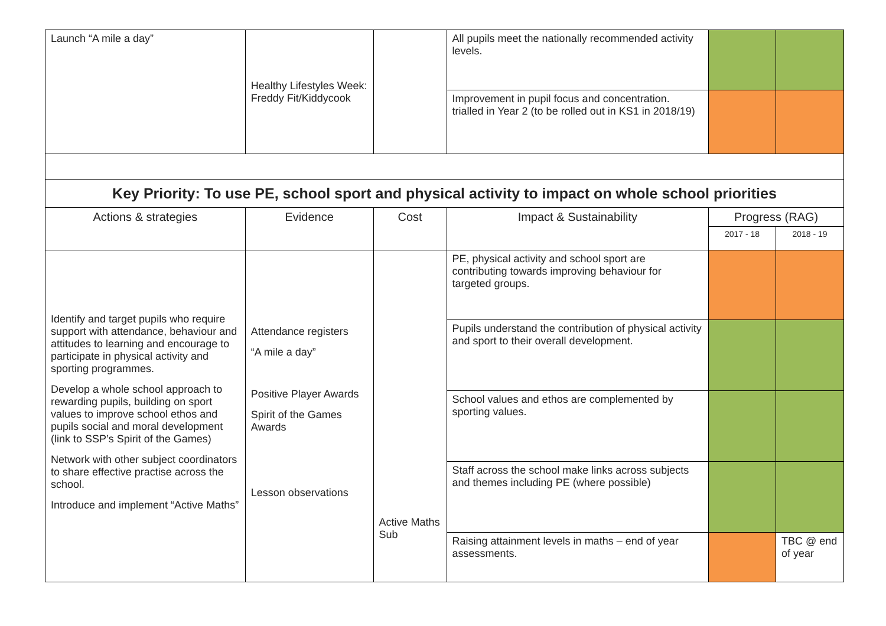| Launch “A mile a day” | Healthy Lifestyles Week: Freddy Fit/Kiddycook | | All pupils meet the nationally recommended activity levels. | | |
| | | | Improvement in pupil focus and concentration. trialled in Year 2 (to be rolled out in KS1 in 2018/19) | | |
| Key Priority: To use PE, school sport and physical activity to impact on whole school priorities | | | | | |
| Actions & strategies | Evidence | Cost | Impact & Sustainability | Progress (RAG) | |
| | | | | 2017 - 18 | 2018 - 19 |
| Identify and target pupils who require support with attendance, behaviour and attitudes to learning and encourage to participate in physical activity and sporting programmes. Develop a whole school approach to rewarding pupils, building on sport values to improve school ethos and pupils social and moral development (link to SSP’s Spirit of the Games) Network with other subject coordinators to share effective practise across the school. Introduce and implement “Active Maths” | Attendance registers “A mile a day” Positive Player Awards Spirit of the Games Awards Lesson observations | Active Maths Sub | PE, physical activity and school sport are contributing towards improving behaviour for targeted groups. | | |
| | | | Pupils understand the contribution of physical activity and sport to their overall development. | | |
| | | | School values and ethos are complemented by sporting values. | | |
| | | | Staff across the school make links across subjects and themes including PE (where possible) | | |
| | | | Raising attainment levels in maths – end of year assessments. | | TBC @ end of year |